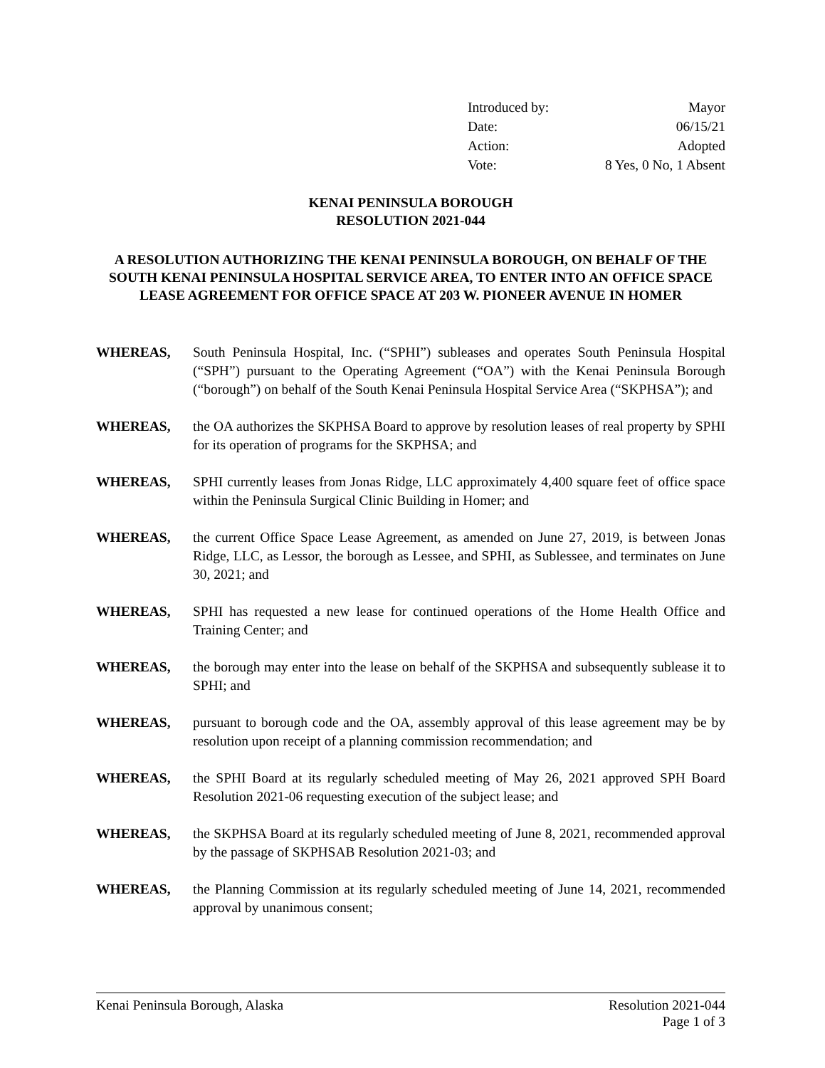Introduced by: Mayor
Date: 06/15/21
Action: Adopted
Vote: 8 Yes, 0 No, 1 Absent
KENAI PENINSULA BOROUGH
RESOLUTION 2021-044
A RESOLUTION AUTHORIZING THE KENAI PENINSULA BOROUGH, ON BEHALF OF THE SOUTH KENAI PENINSULA HOSPITAL SERVICE AREA, TO ENTER INTO AN OFFICE SPACE LEASE AGREEMENT FOR OFFICE SPACE AT 203 W. PIONEER AVENUE IN HOMER
WHEREAS, South Peninsula Hospital, Inc. (“SPHI”) subleases and operates South Peninsula Hospital (“SPH”) pursuant to the Operating Agreement (“OA”) with the Kenai Peninsula Borough (“borough”) on behalf of the South Kenai Peninsula Hospital Service Area (“SKPHSA”); and
WHEREAS, the OA authorizes the SKPHSA Board to approve by resolution leases of real property by SPHI for its operation of programs for the SKPHSA; and
WHEREAS, SPHI currently leases from Jonas Ridge, LLC approximately 4,400 square feet of office space within the Peninsula Surgical Clinic Building in Homer; and
WHEREAS, the current Office Space Lease Agreement, as amended on June 27, 2019, is between Jonas Ridge, LLC, as Lessor, the borough as Lessee, and SPHI, as Sublessee, and terminates on June 30, 2021; and
WHEREAS, SPHI has requested a new lease for continued operations of the Home Health Office and Training Center; and
WHEREAS, the borough may enter into the lease on behalf of the SKPHSA and subsequently sublease it to SPHI; and
WHEREAS, pursuant to borough code and the OA, assembly approval of this lease agreement may be by resolution upon receipt of a planning commission recommendation; and
WHEREAS, the SPHI Board at its regularly scheduled meeting of May 26, 2021 approved SPH Board Resolution 2021-06 requesting execution of the subject lease; and
WHEREAS, the SKPHSA Board at its regularly scheduled meeting of June 8, 2021, recommended approval by the passage of SKPHSAB Resolution 2021-03; and
WHEREAS, the Planning Commission at its regularly scheduled meeting of June 14, 2021, recommended approval by unanimous consent;
Kenai Peninsula Borough, Alaska Resolution 2021-044
Page 1 of 3